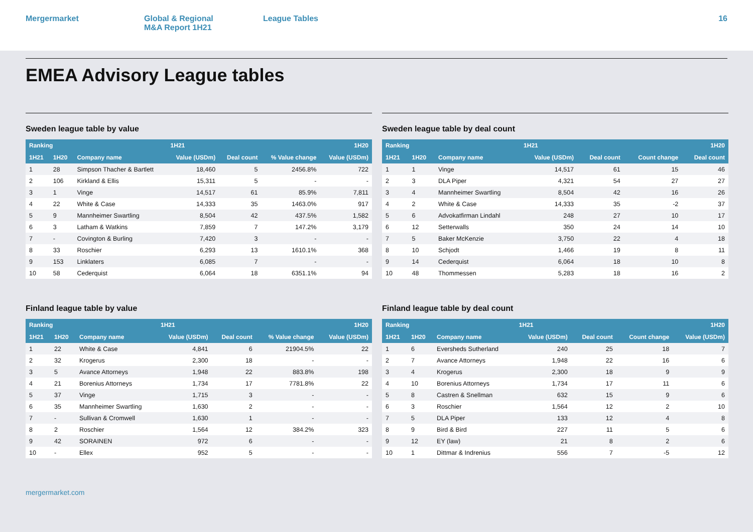Mergermarket Global & Regional
M&A Report 1H21
League Tables 16
EMEA Advisory League tables
Sweden league table by value
| Ranking | | | 1H21 | | | 1H20 |
| --- | --- | --- | --- | --- | --- | --- |
| 1H21 | 1H20 | Company name | Value (USDm) | Deal count | % Value change | Value (USDm) |
| 1 | 28 | Simpson Thacher & Bartlett | 18,460 | 5 | 2456.8% | 722 |
| 2 | 106 | Kirkland & Ellis | 15,311 | 5 | - | - |
| 3 | 1 | Vinge | 14,517 | 61 | 85.9% | 7,811 |
| 4 | 22 | White & Case | 14,333 | 35 | 1463.0% | 917 |
| 5 | 9 | Mannheimer Swartling | 8,504 | 42 | 437.5% | 1,582 |
| 6 | 3 | Latham & Watkins | 7,859 | 7 | 147.2% | 3,179 |
| 7 | - | Covington & Burling | 7,420 | 3 | - | - |
| 8 | 33 | Roschier | 6,293 | 13 | 1610.1% | 368 |
| 9 | 153 | Linklaters | 6,085 | 7 | - | - |
| 10 | 58 | Cederquist | 6,064 | 18 | 6351.1% | 94 |
Sweden league table by deal count
| Ranking | | | 1H21 | | | 1H20 |
| --- | --- | --- | --- | --- | --- | --- |
| 1H21 | 1H20 | Company name | Value (USDm) | Deal count | Count change | Deal count |
| 1 | 1 | Vinge | 14,517 | 61 | 15 | 46 |
| 2 | 3 | DLA Piper | 4,321 | 54 | 27 | 27 |
| 3 | 4 | Mannheimer Swartling | 8,504 | 42 | 16 | 26 |
| 4 | 2 | White & Case | 14,333 | 35 | -2 | 37 |
| 5 | 6 | Advokatfirman Lindahl | 248 | 27 | 10 | 17 |
| 6 | 12 | Setterwalls | 350 | 24 | 14 | 10 |
| 7 | 5 | Baker McKenzie | 3,750 | 22 | 4 | 18 |
| 8 | 10 | Schjodt | 1,466 | 19 | 8 | 11 |
| 9 | 14 | Cederquist | 6,064 | 18 | 10 | 8 |
| 10 | 48 | Thommessen | 5,283 | 18 | 16 | 2 |
Finland league table by value
| Ranking | | | 1H21 | | | 1H20 |
| --- | --- | --- | --- | --- | --- | --- |
| 1H21 | 1H20 | Company name | Value (USDm) | Deal count | % Value change | Value (USDm) |
| 1 | 22 | White & Case | 4,841 | 6 | 21904.5% | 22 |
| 2 | 32 | Krogerus | 2,300 | 18 | - | - |
| 3 | 5 | Avance Attorneys | 1,948 | 22 | 883.8% | 198 |
| 4 | 21 | Borenius Attorneys | 1,734 | 17 | 7781.8% | 22 |
| 5 | 37 | Vinge | 1,715 | 3 | - | - |
| 6 | 35 | Mannheimer Swartling | 1,630 | 2 | - | - |
| 7 | - | Sullivan & Cromwell | 1,630 | 1 | - | - |
| 8 | 2 | Roschier | 1,564 | 12 | 384.2% | 323 |
| 9 | 42 | SORAINEN | 972 | 6 | - | - |
| 10 | - | Ellex | 952 | 5 | - | - |
Finland league table by deal count
| Ranking | | | 1H21 | | | 1H20 |
| --- | --- | --- | --- | --- | --- | --- |
| 1H21 | 1H20 | Company name | Value (USDm) | Deal count | Count change | Value (USDm) |
| 1 | 6 | Eversheds Sutherland | 240 | 25 | 18 | 7 |
| 2 | 7 | Avance Attorneys | 1,948 | 22 | 16 | 6 |
| 3 | 4 | Krogerus | 2,300 | 18 | 9 | 9 |
| 4 | 10 | Borenius Attorneys | 1,734 | 17 | 11 | 6 |
| 5 | 8 | Castren & Snellman | 632 | 15 | 9 | 6 |
| 6 | 3 | Roschier | 1,564 | 12 | 2 | 10 |
| 7 | 5 | DLA Piper | 133 | 12 | 4 | 8 |
| 8 | 9 | Bird & Bird | 227 | 11 | 5 | 6 |
| 9 | 12 | EY (law) | 21 | 8 | 2 | 6 |
| 10 | 1 | Dittmar & Indrenius | 556 | 7 | -5 | 12 |
mergermarket.com